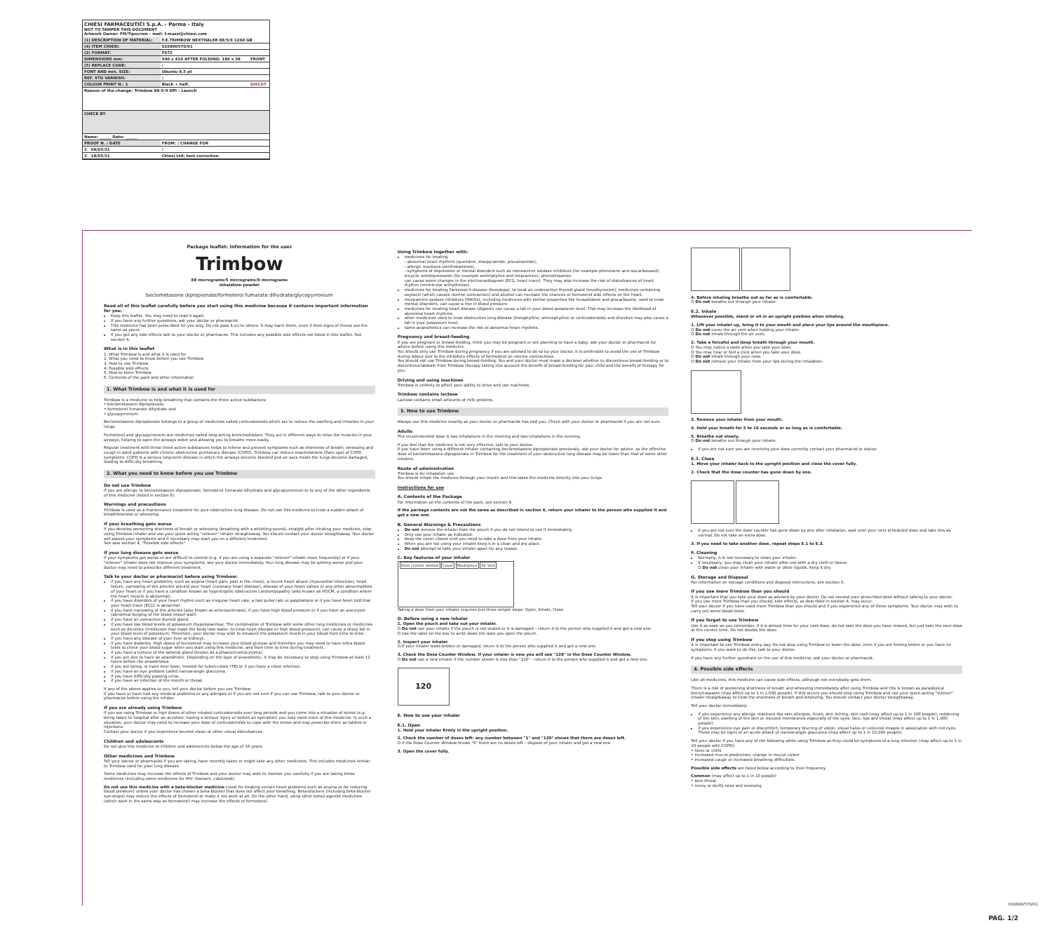CHIESI FARMACEUTICI S.p.A. - Parma - Italy
NOT TO TAMPER THIS DOCUMENT
Artwork Owner: FM/Tipocrom - mail: f.muzzi@chiesi.com
| (1) DESCRIPTION OF MATERIAL: | F.E.TRIMBOW NEXTHALER 88/5/9 120d GB | |
| (4) ITEM CHIESI: | 010800570/01 | |
| (2) FORMAT: | F072 | |
| DIMENSIONS mm: | 540 x 410 AFTER FOLDING: 180 x 38 | FRONT |
| (5) REPLACE CODE: | / | |
| FONT AND min. SIZE: | Ubuntu 8,5 pt | |
| REF. STD VARNISH: | / | |
| COLOUR PRINT N.: 1 | Black + half. | DIECUT |
| Reason of the change: Trimbow 88-5-9 DPI - Launch | | |
| CHECK BY | | |
| Name: ______ Date: ______ | | |
| PROOF N. / DATE | FROM: / CHANGE FOR | |
| 1 08/03/21 | / | |
| 2 18/03/21 | Chiesi Ltd: text correction | |
Package leaflet: Information for the user
Trimbow
88 micrograms/5 micrograms/9 micrograms
inhalation powder
beclometasone dipropionate/formoterol fumarate dihydrate/glycopyrronium
Read all of this leaflet carefully before you start using this medicine because it contains important information for you.
Keep this leaflet. You may need to read it again.
If you have any further questions, ask your doctor or pharmacist.
This medicine has been prescribed for you only. Do not pass it on to others. It may harm them, even if their signs of illness are the same as yours.
If you get any side effects talk to your doctor or pharmacist. This includes any possible side effects not listed in this leaflet. See section 4.
What is in this leaflet
1. What Trimbow is and what it is used for
2. What you need to know before you use Trimbow
3. How to use Trimbow
4. Possible side effects
5. How to store Trimbow
6. Contents of the pack and other information
1. What Trimbow is and what it is used for
Trimbow is a medicine to help breathing that contains the three active substances:
• beclometasone dipropionate,
• formoterol fumarate dihydrate and
• glycopyrronium.
Beclometasone dipropionate belongs to a group of medicines called corticosteroids which act to reduce the swelling and irritation in your lungs.
Formoterol and glycopyrronium are medicines called long-acting bronchodilators. They act in different ways to relax the muscles in your airways, helping to open the airways wider and allowing you to breathe more easily.
Regular treatment with these three active substances helps to relieve and prevent symptoms such as shortness of breath, wheezing and cough in adult patients with chronic obstructive pulmonary disease (COPD). Trimbow can reduce exacerbations (flare-ups) of COPD symptoms. COPD is a serious long-term disease in which the airways become blocked and air sacs inside the lungs become damaged, leading to difficulty breathing.
2. What you need to know before you use Trimbow
Do not use Trimbow
If you are allergic to beclometasone dipropionate, formoterol fumarate dihydrate and glycopyrronium or to any of the other ingredients of this medicine (listed in section 6).
Warnings and precautions
Trimbow is used as a maintenance treatment for your obstructive lung disease. Do not use this medicine to treat a sudden attack of breathlessness or wheezing.
If your breathing gets worse
If you develop worsening shortness of breath or wheezing (breathing with a whistling sound), straight after inhaling your medicine, stop using Trimbow inhaler and use your quick-acting "reliever" inhaler straightaway. You should contact your doctor straightaway. Your doctor will assess your symptoms and if necessary may start you on a different treatment.
See also section 4, "Possible side effects".
If your lung disease gets worse
If your symptoms get worse or are difficult to control (e.g. if you are using a separate "reliever" inhaler more frequently) or if your "reliever" inhaler does not improve your symptoms, see your doctor immediately. Your lung disease may be getting worse and your doctor may need to prescribe different treatment.
Talk to your doctor or pharmacist before using Trimbow:
if you have any heart problems, such as angina (heart pain, pain in the chest), a recent heart attack (myocardial infarction), heart failure, narrowing of the arteries around your heart (coronary heart disease), disease of your heart valves or any other abnormalities of your heart or if you have a condition known as hypertrophic obstructive cardiomyopathy (also known as HOCM, a condition where the heart muscle is abnormal).
if you have disorders of your heart rhythm such as irregular heart rate, a fast pulse rate or palpitations or if you have been told that your heart trace (ECG) is abnormal.
if you have narrowing of the arteries (also known as arteriosclerosis), if you have high blood pressure or if you have an aneurysm (abnormal bulging of the blood vessel wall).
if you have an overactive thyroid gland.
if you have low blood levels of potassium (hypokalaemia). The combination of Trimbow with some other lung medicines or medicines such as diuretics (medicines that make the body lose water, to treat heart disease or high blood pressure), can cause a sharp fall in your blood level of potassium. Therefore, your doctor may wish to measure the potassium levels in your blood from time to time.
if you have any disease of your liver or kidneys.
if you have diabetes. High doses of formoterol may increase your blood glucose and therefore you may need to have extra blood tests to check your blood sugar when you start using this medicine, and from time to time during treatment.
if you have a tumour of the adrenal gland (known as a phaeochromocytoma).
if you are due to have an anaesthetic. Depending on the type of anaesthetic, it may be necessary to stop using Trimbow at least 12 hours before the anaesthesia.
if you are being, or have ever been, treated for tuberculosis (TB) or if you have a chest infection.
if you have an eye problem called narrow-angle glaucoma.
if you have difficulty passing urine.
if you have an infection of the mouth or throat.
If any of the above applies to you, tell your doctor before you use Trimbow.
If you have or have had any medical problems or any allergies or if you are not sure if you can use Trimbow, talk to your doctor or pharmacist before using the inhaler.
If you are already using Trimbow
If you are using Trimbow or high doses of other inhaled corticosteroids over long periods and you come into a situation of stress (e.g. being taken to hospital after an accident, having a serious injury or before an operation) you may need more of this medicine. In such a situation, your doctor may need to increase your dose of corticosteroids to cope with the stress and may prescribe them as tablets or injections.
Contact your doctor if you experience blurred vision or other visual disturbances.
Children and adolescents
Do not give this medicine to children and adolescents below the age of 18 years.
Other medicines and Trimbow
Tell your doctor or pharmacist if you are taking, have recently taken or might take any other medicines. This includes medicines similar to Trimbow used for your lung disease.
Some medicines may increase the effects of Trimbow and your doctor may wish to monitor you carefully if you are taking these medicines (including some medicines for HIV: ritonavir, cobicistat).
Do not use this medicine with a beta-blocker medicine (used for treating certain heart problems such as angina or for reducing blood pressure) unless your doctor has chosen a beta-blocker that does not affect your breathing. Beta-blockers (including beta-blocker eye-drops) may reduce the effects of formoterol or make it not work at all. On the other hand, using other beta2-agonist medicines (which work in the same way as formoterol) may increase the effects of formoterol.
Using Trimbow together with:
medicines for treating
- abnormal heart rhythms (quinidine, disopyramide, procainamide),
- allergic reactions (antihistamines),
- symptoms of depression or mental disorders such as monoamine oxidase inhibitors (for example phenelzine and isocarboxazid), tricyclic antidepressants (for example amitriptyline and imipramine), phenothiazines
can cause some changes in the electrocardiogram (ECG, heart trace). They may also increase the risk of disturbances of heart rhythm (ventricular arrhythmias).
medicines for treating Parkinson's disease (levodopa), to treat an underactive thyroid gland (levothyroxine), medicines containing oxytocin (which causes uterine contraction) and alcohol can increase the chances of formoterol side effects on the heart.
monoamine oxidase inhibitors (MAOIs), including medicines with similar properties like furazolidone and procarbazine, used to treat mental disorders, can cause a rise in blood pressure.
medicines for treating heart disease (digoxin) can cause a fall in your blood potassium level. This may increase the likelihood of abnormal heart rhythms.
other medicines used to treat obstructive lung disease (theophylline, aminophylline or corticosteroids) and diuretics may also cause a fall in your potassium level.
some anaesthetics can increase the risk of abnormal heart rhythms.
Pregnancy and breast-feeding
If you are pregnant or breast-feeding, think you may be pregnant or are planning to have a baby, ask your doctor or pharmacist for advice before using this medicine.
You should only use Trimbow during pregnancy if you are advised to do so by your doctor. It is preferable to avoid the use of Trimbow during labour due to the inhibitory effects of formoterol on uterine contractions.
You should not use Trimbow during breast-feeding. You and your doctor must make a decision whether to discontinue breast-feeding or to discontinue/abstain from Trimbow therapy taking into account the benefit of breast-feeding for your child and the benefit of therapy for you.
Driving and using machines
Trimbow is unlikely to affect your ability to drive and use machines.
Trimbow contains lactose
Lactose contains small amounts of milk proteins.
3. How to use Trimbow
Always use this medicine exactly as your doctor or pharmacist has told you. Check with your doctor or pharmacist if you are not sure.
Adults
The recommended dose is two inhalations in the morning and two inhalations in the evening.
If you feel that the medicine is not very effective, talk to your doctor.
If you have been using a different inhaler containing beclometasone dipropionate previously, ask your doctor for advice, as the effective dose of beclometasone dipropionate in Trimbow for the treatment of your obstructive lung disease may be lower than that of some other inhalers.
Route of administration
Trimbow is for inhalation use.
You should inhale the medicine through your mouth and this takes the medicine directly into your lungs.
Instructions for use
A. Contents of the Package
For information on the contents of the pack, see section 6.
If the package contents are not the same as described in section 6, return your inhaler to the person who supplied it and get a new one.
B. General Warnings & Precautions
Do not remove the inhaler from the pouch if you do not intend to use it immediately.
Only use your inhaler as indicated.
Keep the cover closed until you need to take a dose from your inhaler.
When you are not using your inhaler keep it in a clean and dry place.
Do not attempt to take your inhaler apart for any reason.
C. Key features of your inhaler
Dose counter window Cover Mouthpiece Air Vent
Taking a dose from your inhaler requires just three simple steps: Open, Inhale, Close
D. Before using a new inhaler
1. Open the pouch and take out your inhaler.
O Do not use your inhaler if the pouch is not sealed or it is damaged – return it to the person who supplied it and get a new one.
O Use the label on the box to write down the date you open the pouch.
2. Inspect your inhaler.
O If your inhaler looks broken or damaged, return it to the person who supplied it and get a new one.
3. Check the Dose Counter Window. If your inhaler is new you will see "120" in the Dose Counter Window.
O Do not use a new inhaler if the number shown is less than "120" – return it to the person who supplied it and get a new one.
120
E. How to use your inhaler
E.1. Open
1. Hold your inhaler firmly in the upright position.
2. Check the number of doses left: any number between "1" and "120" shows that there are doses left.
O If the Dose Counter Window shows "0" there are no doses left – dispose of your inhaler and get a new one.
3. Open the cover fully.
4. Before inhaling breathe out as far as is comfortable.
O Do not breathe out through your inhaler.
E.2. Inhale
Whenever possible, stand or sit in an upright position when inhaling.
1. Lift your inhaler up, bring it to your mouth and place your lips around the mouthpiece.
O Do not cover the air vent when holding your inhaler.
O Do not inhale through the air vent.
2. Take a forceful and deep breath through your mouth.
O You may notice a taste when you take your dose.
O You may hear or feel a click when you take your dose.
O Do not inhale through your nose.
O Do not remove your inhaler from your lips during the inhalation.
3. Remove your inhaler from your mouth.
4. Hold your breath for 5 to 10 seconds or as long as is comfortable.
5. Breathe out slowly.
O Do not breathe out through your inhaler.
If you are not sure you are receiving your dose correctly contact your pharmacist or doctor.
E.3. Close
1. Move your inhaler back to the upright position and close the cover fully.
2. Check that the dose counter has gone down by one.
If you are not sure the dose counter has gone down by one after inhalation, wait until your next scheduled dose and take this as normal. Do not take an extra dose.
3. If you need to take another dose, repeat steps E.1 to E.3.
F. Cleaning
Normally, it is not necessary to clean your inhaler.
If necessary, you may clean your inhaler after use with a dry cloth or tissue.
O Do not clean your inhaler with water or other liquids. Keep it dry.
G. Storage and Disposal
For information on storage conditions and disposal instructions, see section 5.
If you use more Trimbow than you should
It is important that you take your dose as advised by your doctor. Do not exceed your prescribed dose without talking to your doctor.
If you use more Trimbow than you should, side effects, as described in section 4, may occur.
Tell your doctor if you have used more Trimbow than you should and if you experience any of these symptoms. Your doctor may wish to carry out some blood tests.
If you forget to use Trimbow
Use it as soon as you remember. If it is almost time for your next dose, do not take the dose you have missed, but just take the next dose at the correct time. Do not double the dose.
If you stop using Trimbow
It is important to use Trimbow every day. Do not stop using Trimbow or lower the dose, even if you are feeling better or you have no symptoms. If you want to do this, talk to your doctor.
If you have any further questions on the use of this medicine, ask your doctor or pharmacist.
4. Possible side effects
Like all medicines, this medicine can cause side effects, although not everybody gets them.
There is a risk of worsening shortness of breath and wheezing immediately after using Trimbow and this is known as paradoxical bronchospasm (may affect up to 1 in 1,000 people). If this occurs you should stop using Trimbow and use your quick-acting "reliever" inhaler straightaway to treat the shortness of breath and wheezing. You should contact your doctor straightaway.
Tell your doctor immediately
if you experience any allergic reactions like skin allergies, hives, skin itching, skin rash (may affect up to 1 in 100 people), reddening of the skin, swelling of the skin or mucous membranes especially of the eyes, face, lips and throat (may affect up to 1 in 1,000 people).
if you experience eye pain or discomfort, temporary blurring of vision, visual halos or coloured images in association with red eyes. These may be signs of an acute attack of narrow-angle glaucoma (may affect up to 1 in 10,000 people).
Tell your doctor if you have any of the following while using Trimbow as they could be symptoms of a lung infection (may affect up to 1 in 10 people with COPD):
• fever or chills
• increased mucus production, change in mucus colour
• increased cough or increased breathing difficulties.
Possible side effects are listed below according to their frequency.
Common (may affect up to 1 in 10 people)
• sore throat
• runny or stuffy nose and sneezing
010800/570/01
PAG. 1/2